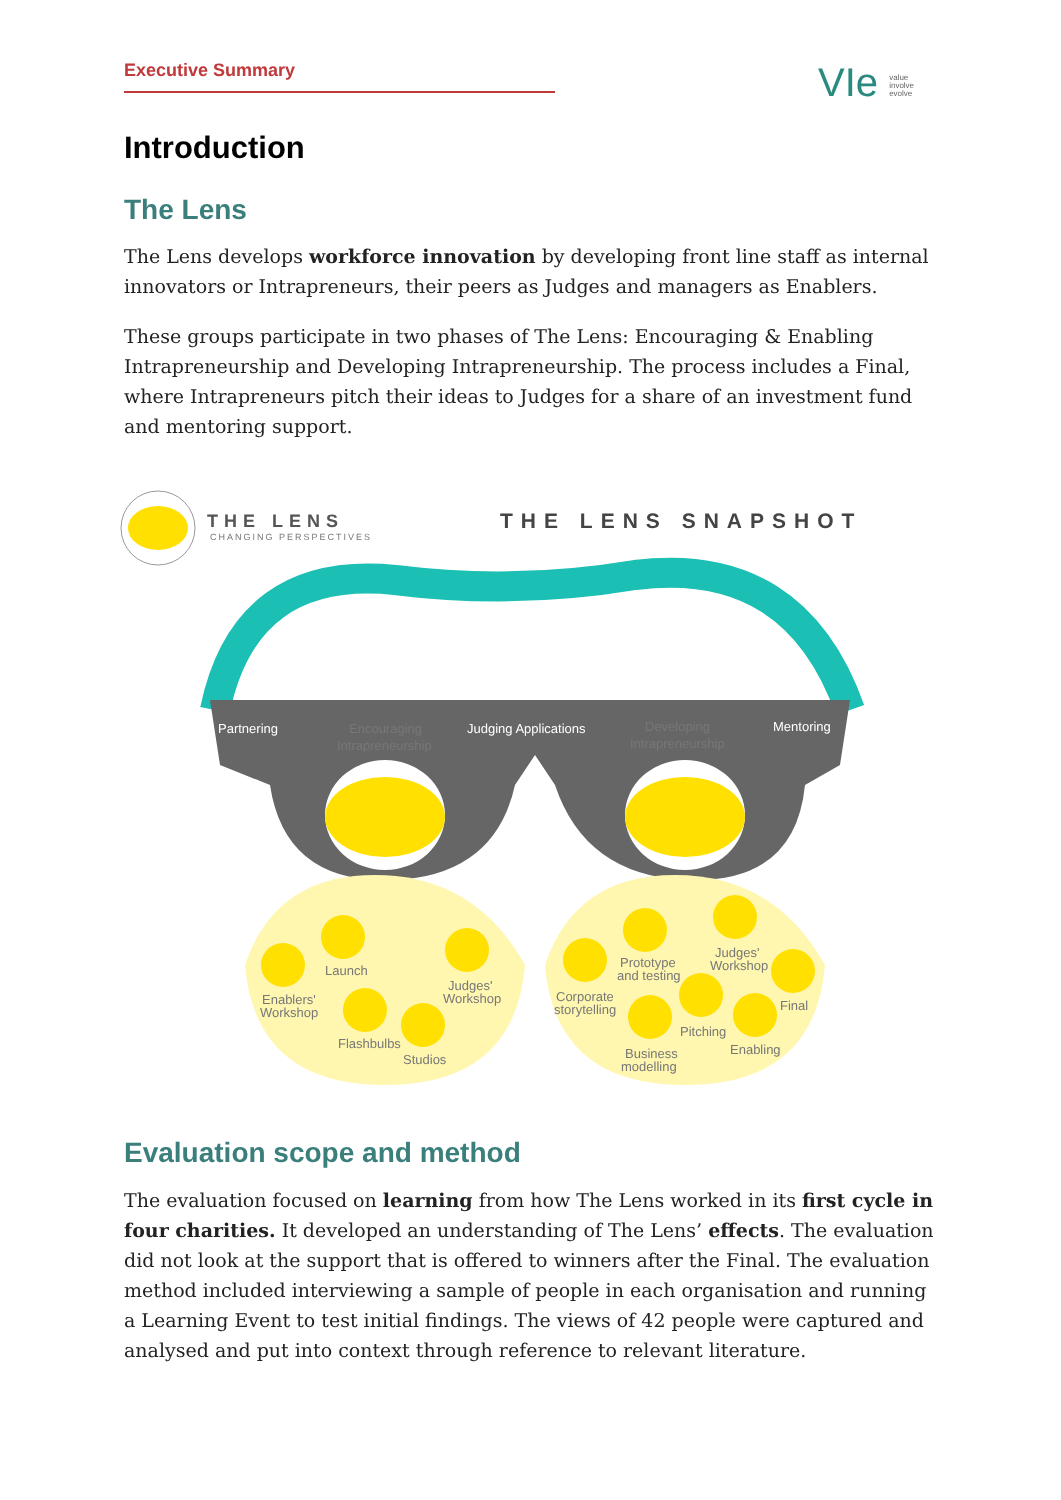Executive Summary
VIe value
involve
evolve
Introduction
The Lens
The Lens develops workforce innovation by developing front line staff as internal innovators or Intrapreneurs, their peers as Judges and managers as Enablers.
These groups participate in two phases of The Lens: Encouraging & Enabling Intrapreneurship and Developing Intrapreneurship. The process includes a Final, where Intrapreneurs pitch their ideas to Judges for a share of an investment fund and mentoring support.
THE LENS
CHANGING PERSPECTIVES
THE LENS SNAPSHOT
Partnering
Encouraging
Intrapreneurship
Judging Applications
Developing
Intrapreneurship
Mentoring
Launch
Enablers'
Workshop
Judges'
Workshop
Flashbulbs
Studios
Prototype
and testing
Judges'
Workshop
Corporate
storytelling
Final
Pitching
Business
modelling
Enabling
Evaluation scope and method
The evaluation focused on learning from how The Lens worked in its first cycle in four charities. It developed an understanding of The Lens’ effects. The evaluation did not look at the support that is offered to winners after the Final. The evaluation method included interviewing a sample of people in each organisation and running a Learning Event to test initial findings. The views of 42 people were captured and analysed and put into context through reference to relevant literature.